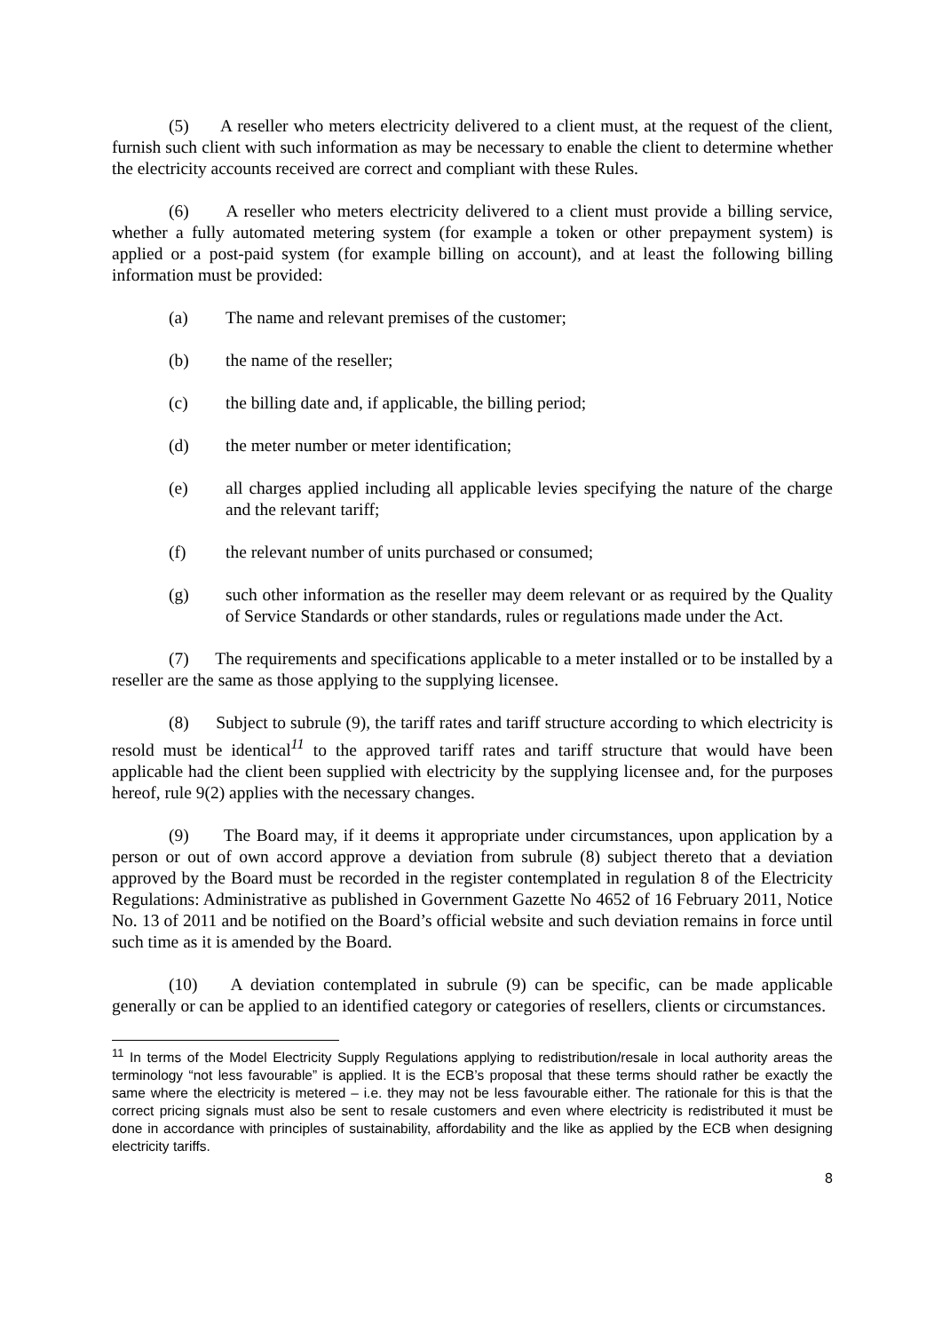(5) A reseller who meters electricity delivered to a client must, at the request of the client, furnish such client with such information as may be necessary to enable the client to determine whether the electricity accounts received are correct and compliant with these Rules.
(6) A reseller who meters electricity delivered to a client must provide a billing service, whether a fully automated metering system (for example a token or other prepayment system) is applied or a post-paid system (for example billing on account), and at least the following billing information must be provided:
(a) The name and relevant premises of the customer;
(b) the name of the reseller;
(c) the billing date and, if applicable, the billing period;
(d) the meter number or meter identification;
(e) all charges applied including all applicable levies specifying the nature of the charge and the relevant tariff;
(f) the relevant number of units purchased or consumed;
(g) such other information as the reseller may deem relevant or as required by the Quality of Service Standards or other standards, rules or regulations made under the Act.
(7) The requirements and specifications applicable to a meter installed or to be installed by a reseller are the same as those applying to the supplying licensee.
(8) Subject to subrule (9), the tariff rates and tariff structure according to which electricity is resold must be identical<sup>11</sup> to the approved tariff rates and tariff structure that would have been applicable had the client been supplied with electricity by the supplying licensee and, for the purposes hereof, rule 9(2) applies with the necessary changes.
(9) The Board may, if it deems it appropriate under circumstances, upon application by a person or out of own accord approve a deviation from subrule (8) subject thereto that a deviation approved by the Board must be recorded in the register contemplated in regulation 8 of the Electricity Regulations: Administrative as published in Government Gazette No 4652 of 16 February 2011, Notice No. 13 of 2011 and be notified on the Board’s official website and such deviation remains in force until such time as it is amended by the Board.
(10) A deviation contemplated in subrule (9) can be specific, can be made applicable generally or can be applied to an identified category or categories of resellers, clients or circumstances.
<sup>11</sup> In terms of the Model Electricity Supply Regulations applying to redistribution/resale in local authority areas the terminology “not less favourable” is applied. It is the ECB’s proposal that these terms should rather be exactly the same where the electricity is metered – i.e. they may not be less favourable either. The rationale for this is that the correct pricing signals must also be sent to resale customers and even where electricity is redistributed it must be done in accordance with principles of sustainability, affordability and the like as applied by the ECB when designing electricity tariffs.
8